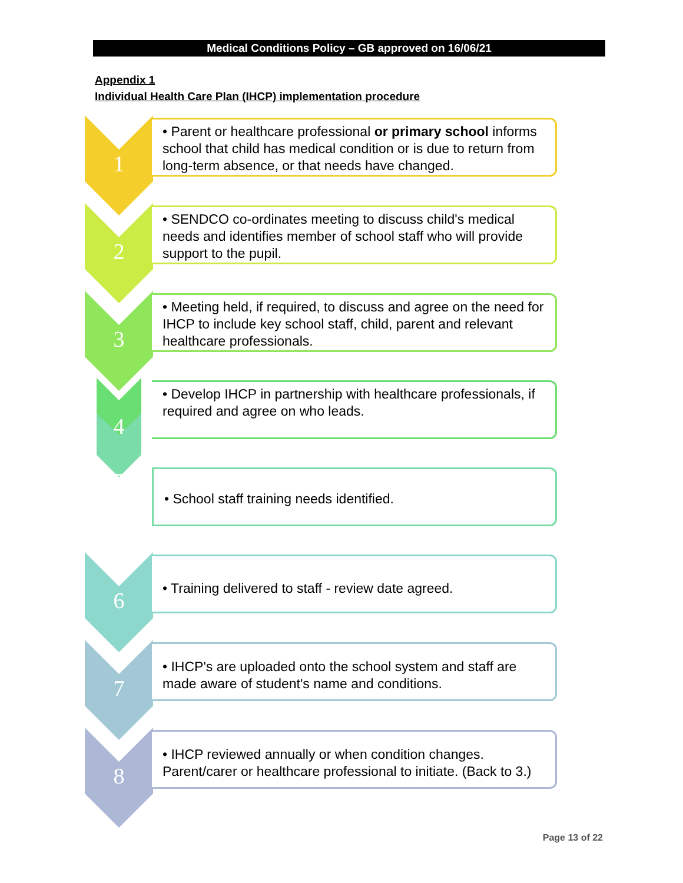Medical Conditions Policy – GB approved on 16/06/21
Appendix 1
Individual Health Care Plan (IHCP) implementation procedure
1
• Parent or healthcare professional or primary school informs school that child has medical condition or is due to return from long-term absence, or that needs have changed.
2
• SENDCO co-ordinates meeting to discuss child's medical needs and identifies member of school staff who will provide support to the pupil.
3
• Meeting held, if required, to discuss and agree on the need for IHCP to include key school staff, child, parent and relevant healthcare professionals.
4
• Develop IHCP in partnership with healthcare professionals, if required and agree on who leads.
5 • School staff training needs identified.
6
• Training delivered to staff - review date agreed.
7
• IHCP's are uploaded onto the school system and staff are made aware of student's name and conditions.
8
• IHCP reviewed annually or when condition changes. Parent/carer or healthcare professional to initiate. (Back to 3.)
Page 13 of 22